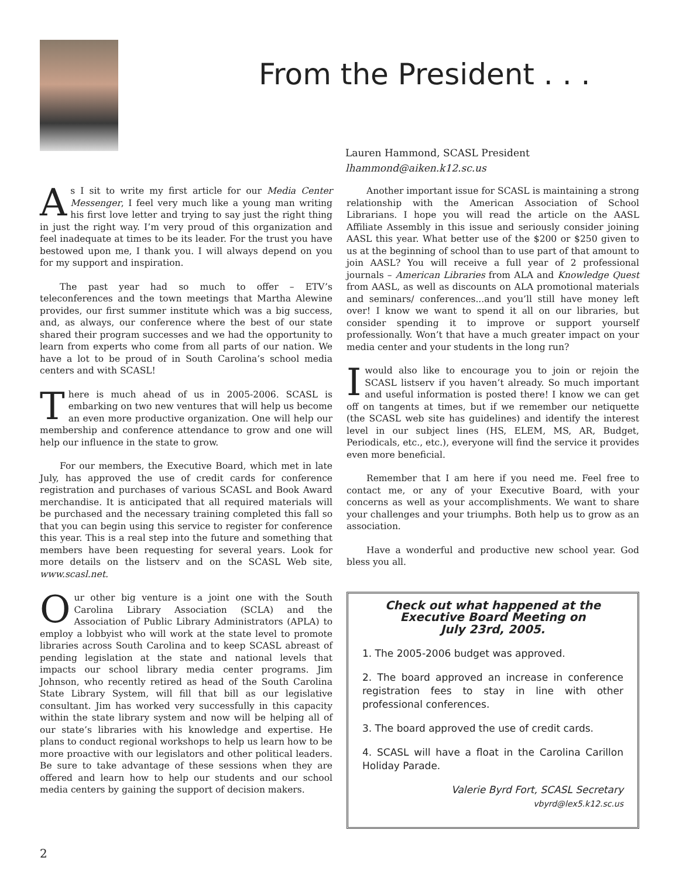From the President . . .
Lauren Hammond, SCASL President
lhammond@aiken.k12.sc.us
As I sit to write my first article for our Media Center Messenger, I feel very much like a young man writing his first love letter and trying to say just the right thing in just the right way. I’m very proud of this organization and feel inadequate at times to be its leader. For the trust you have bestowed upon me, I thank you. I will always depend on you for my support and inspiration.
The past year had so much to offer – ETV’s teleconferences and the town meetings that Martha Alewine provides, our first summer institute which was a big success, and, as always, our conference where the best of our state shared their program successes and we had the opportunity to learn from experts who come from all parts of our nation. We have a lot to be proud of in South Carolina’s school media centers and with SCASL!
There is much ahead of us in 2005-2006. SCASL is embarking on two new ventures that will help us become an even more productive organization. One will help our membership and conference attendance to grow and one will help our influence in the state to grow.
For our members, the Executive Board, which met in late July, has approved the use of credit cards for conference registration and purchases of various SCASL and Book Award merchandise. It is anticipated that all required materials will be purchased and the necessary training completed this fall so that you can begin using this service to register for conference this year. This is a real step into the future and something that members have been requesting for several years. Look for more details on the listserv and on the SCASL Web site, www.scasl.net.
Our other big venture is a joint one with the South Carolina Library Association (SCLA) and the Association of Public Library Administrators (APLA) to employ a lobbyist who will work at the state level to promote libraries across South Carolina and to keep SCASL abreast of pending legislation at the state and national levels that impacts our school library media center programs. Jim Johnson, who recently retired as head of the South Carolina State Library System, will fill that bill as our legislative consultant. Jim has worked very successfully in this capacity within the state library system and now will be helping all of our state’s libraries with his knowledge and expertise. He plans to conduct regional workshops to help us learn how to be more proactive with our legislators and other political leaders. Be sure to take advantage of these sessions when they are offered and learn how to help our students and our school media centers by gaining the support of decision makers.
Another important issue for SCASL is maintaining a strong relationship with the American Association of School Librarians. I hope you will read the article on the AASL Affiliate Assembly in this issue and seriously consider joining AASL this year. What better use of the $200 or $250 given to us at the beginning of school than to use part of that amount to join AASL? You will receive a full year of 2 professional journals – American Libraries from ALA and Knowledge Quest from AASL, as well as discounts on ALA promotional materials and seminars/ conferences...and you’ll still have money left over! I know we want to spend it all on our libraries, but consider spending it to improve or support yourself professionally. Won’t that have a much greater impact on your media center and your students in the long run?
I would also like to encourage you to join or rejoin the SCASL listserv if you haven’t already. So much important and useful information is posted there! I know we can get off on tangents at times, but if we remember our netiquette (the SCASL web site has guidelines) and identify the interest level in our subject lines (HS, ELEM, MS, AR, Budget, Periodicals, etc., etc.), everyone will find the service it provides even more beneficial.
Remember that I am here if you need me. Feel free to contact me, or any of your Executive Board, with your concerns as well as your accomplishments. We want to share your challenges and your triumphs. Both help us to grow as an association.
Have a wonderful and productive new school year. God bless you all.
Check out what happened at the
Executive Board Meeting on
July 23rd, 2005.
1. The 2005-2006 budget was approved.
2. The board approved an increase in conference registration fees to stay in line with other professional conferences.
3. The board approved the use of credit cards.
4. SCASL will have a float in the Carolina Carillon Holiday Parade.
Valerie Byrd Fort, SCASL Secretary
vbyrd@lex5.k12.sc.us
2